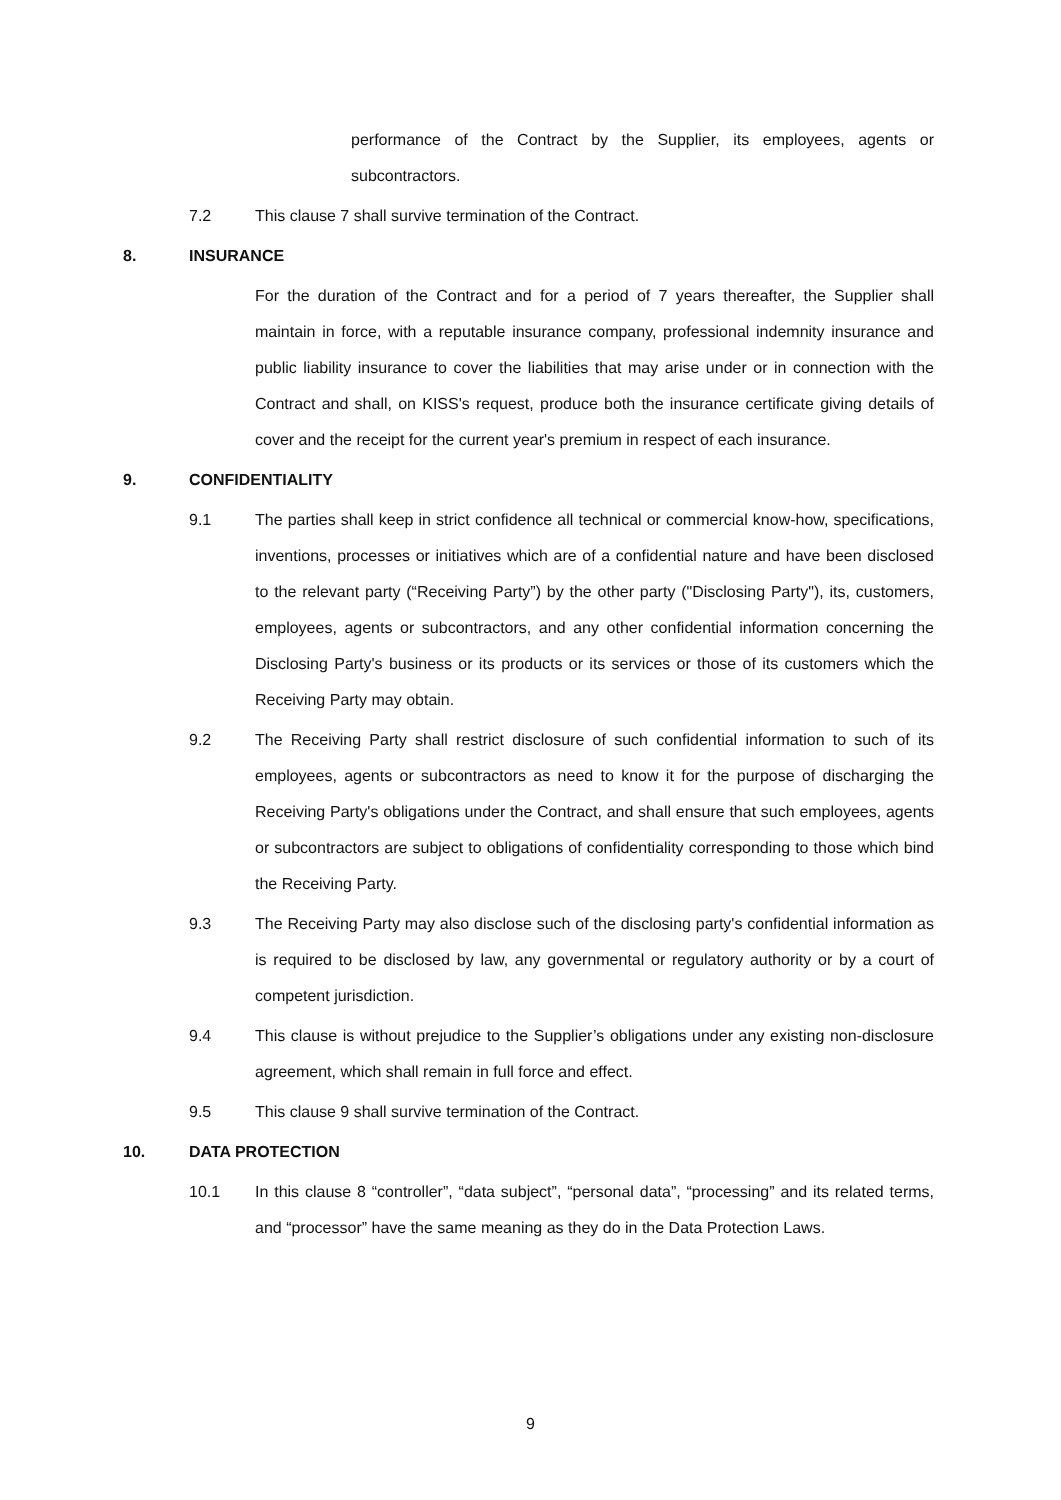performance of the Contract by the Supplier, its employees, agents or subcontractors.
7.2 This clause 7 shall survive termination of the Contract.
8. INSURANCE
For the duration of the Contract and for a period of 7 years thereafter, the Supplier shall maintain in force, with a reputable insurance company, professional indemnity insurance and public liability insurance to cover the liabilities that may arise under or in connection with the Contract and shall, on KISS's request, produce both the insurance certificate giving details of cover and the receipt for the current year's premium in respect of each insurance.
9. CONFIDENTIALITY
9.1 The parties shall keep in strict confidence all technical or commercial know-how, specifications, inventions, processes or initiatives which are of a confidential nature and have been disclosed to the relevant party (“Receiving Party”) by the other party ("Disclosing Party"), its, customers, employees, agents or subcontractors, and any other confidential information concerning the Disclosing Party's business or its products or its services or those of its customers which the Receiving Party may obtain.
9.2 The Receiving Party shall restrict disclosure of such confidential information to such of its employees, agents or subcontractors as need to know it for the purpose of discharging the Receiving Party's obligations under the Contract, and shall ensure that such employees, agents or subcontractors are subject to obligations of confidentiality corresponding to those which bind the Receiving Party.
9.3 The Receiving Party may also disclose such of the disclosing party's confidential information as is required to be disclosed by law, any governmental or regulatory authority or by a court of competent jurisdiction.
9.4 This clause is without prejudice to the Supplier’s obligations under any existing non-disclosure agreement, which shall remain in full force and effect.
9.5 This clause 9 shall survive termination of the Contract.
10. DATA PROTECTION
10.1 In this clause 8 “controller”, “data subject”, “personal data”, “processing” and its related terms, and “processor” have the same meaning as they do in the Data Protection Laws.
9